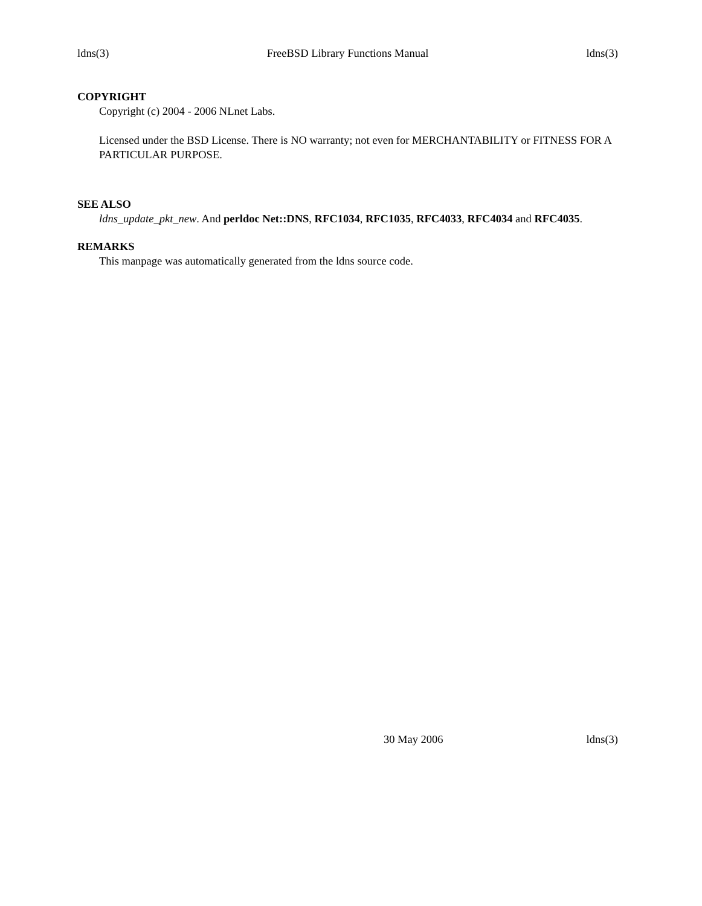ldns(3) FreeBSD Library Functions Manual ldns(3)
COPYRIGHT
Copyright (c) 2004 - 2006 NLnet Labs.
Licensed under the BSD License. There is NO warranty; not even for MERCHANTABILITY or FITNESS FOR A PARTICULAR PURPOSE.
SEE ALSO
ldns_update_pkt_new. And perldoc Net::DNS, RFC1034, RFC1035, RFC4033, RFC4034 and RFC4035.
REMARKS
This manpage was automatically generated from the ldns source code.
30 May 2006 ldns(3)